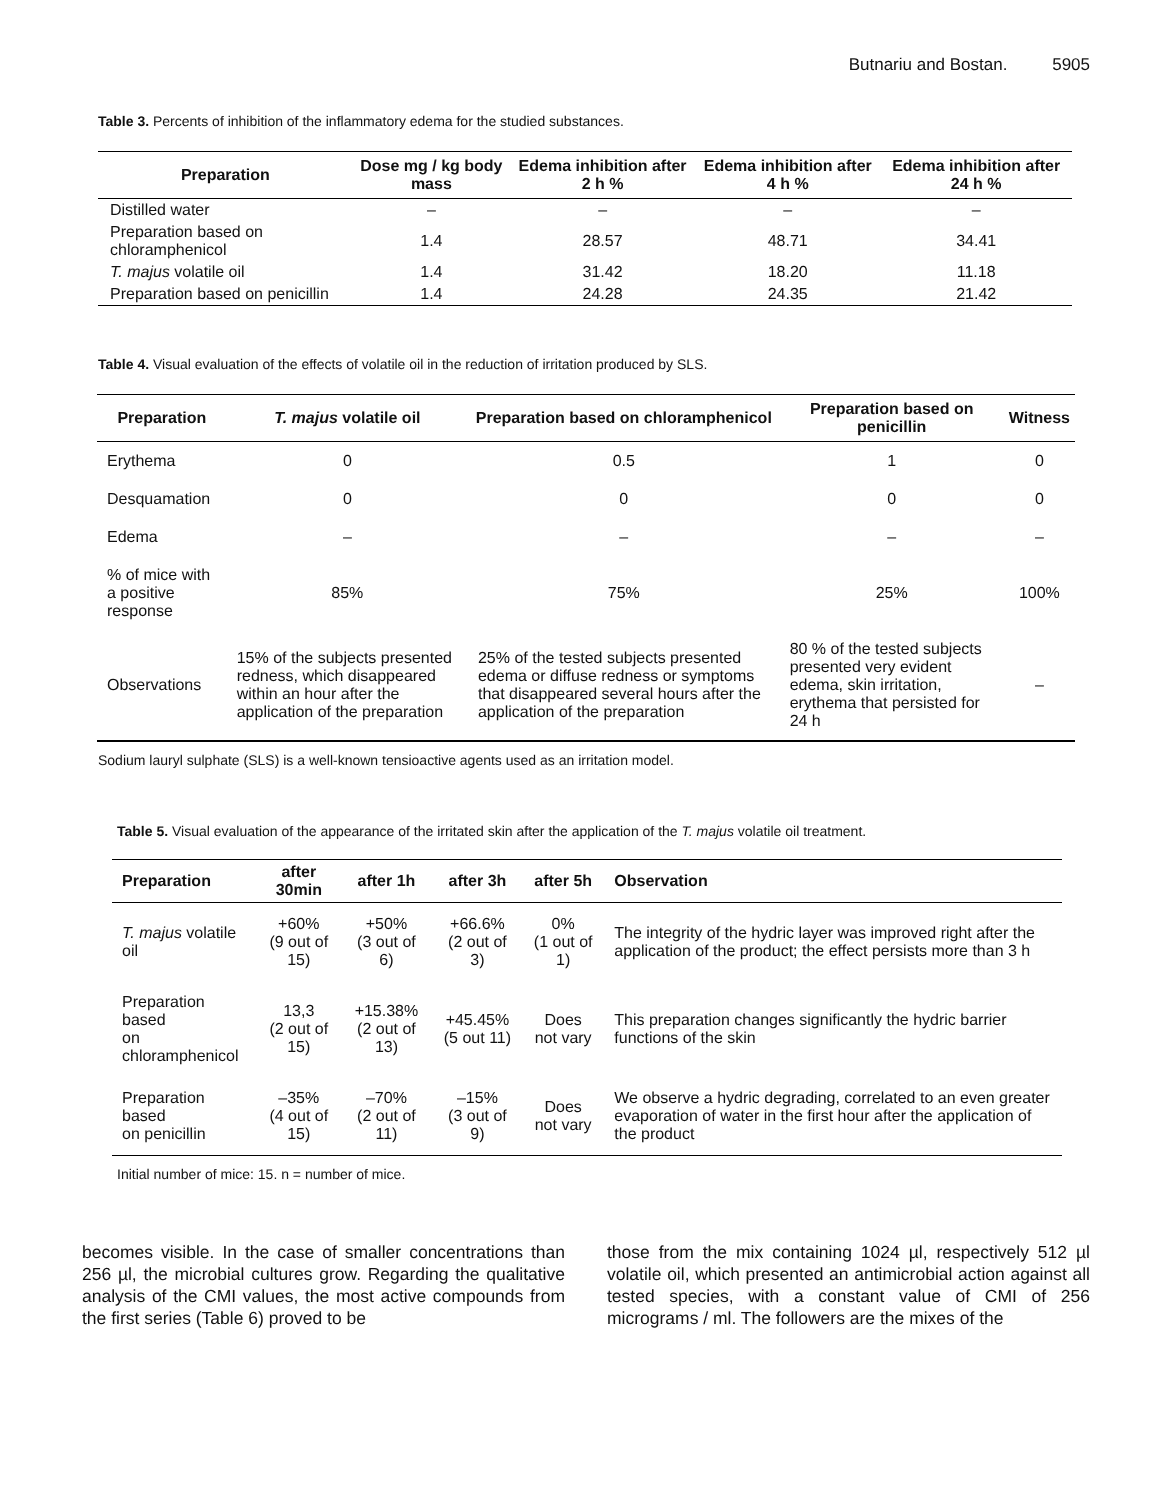Butnariu and Bostan. 5905
Table 3. Percents of inhibition of the inflammatory edema for the studied substances.
| Preparation | Dose mg / kg body mass | Edema inhibition after 2 h % | Edema inhibition after 4 h % | Edema inhibition after 24 h % |
| --- | --- | --- | --- | --- |
| Distilled water | – | – | – | – |
| Preparation based on chloramphenicol | 1.4 | 28.57 | 48.71 | 34.41 |
| T. majus volatile oil | 1.4 | 31.42 | 18.20 | 11.18 |
| Preparation based on penicillin | 1.4 | 24.28 | 24.35 | 21.42 |
Table 4. Visual evaluation of the effects of volatile oil in the reduction of irritation produced by SLS.
| Preparation | T. majus volatile oil | Preparation based on chloramphenicol | Preparation based on penicillin | Witness |
| --- | --- | --- | --- | --- |
| Erythema | 0 | 0.5 | 1 | 0 |
| Desquamation | 0 | 0 | 0 | 0 |
| Edema | – | – | – | – |
| % of mice with a positive response | 85% | 75% | 25% | 100% |
| Observations | 15% of the subjects presented redness, which disappeared within an hour after the application of the preparation | 25% of the tested subjects presented edema or diffuse redness or symptoms that disappeared several hours after the application of the preparation | 80 % of the tested subjects presented very evident edema, skin irritation, erythema that persisted for 24 h | – |
Sodium lauryl sulphate (SLS) is a well-known tensioactive agents used as an irritation model.
Table 5. Visual evaluation of the appearance of the irritated skin after the application of the T. majus volatile oil treatment.
| Preparation | after 30min | after 1h | after 3h | after 5h | Observation |
| --- | --- | --- | --- | --- | --- |
| T. majus volatile oil | +60% (9 out of 15) | +50% (3 out of 6) | +66.6% (2 out of 3) | 0% (1 out of 1) | The integrity of the hydric layer was improved right after the application of the product; the effect persists more than 3 h |
| Preparation based on chloramphenicol | 13,3 (2 out of 15) | +15.38% (2 out of 13) | +45.45% (5 out 11) | Does not vary | This preparation changes significantly the hydric barrier functions of the skin |
| Preparation based on penicillin | –35% (4 out of 15) | –70% (2 out of 11) | –15% (3 out of 9) | Does not vary | We observe a hydric degrading, correlated to an even greater evaporation of water in the first hour after the application of the product |
Initial number of mice: 15. n = number of mice.
becomes visible. In the case of smaller concentrations than 256 µl, the microbial cultures grow. Regarding the qualitative analysis of the CMI values, the most active compounds from the first series (Table 6) proved to be
those from the mix containing 1024 µl, respectively 512 µl volatile oil, which presented an antimicrobial action against all tested species, with a constant value of CMI of 256 micrograms / ml. The followers are the mixes of the